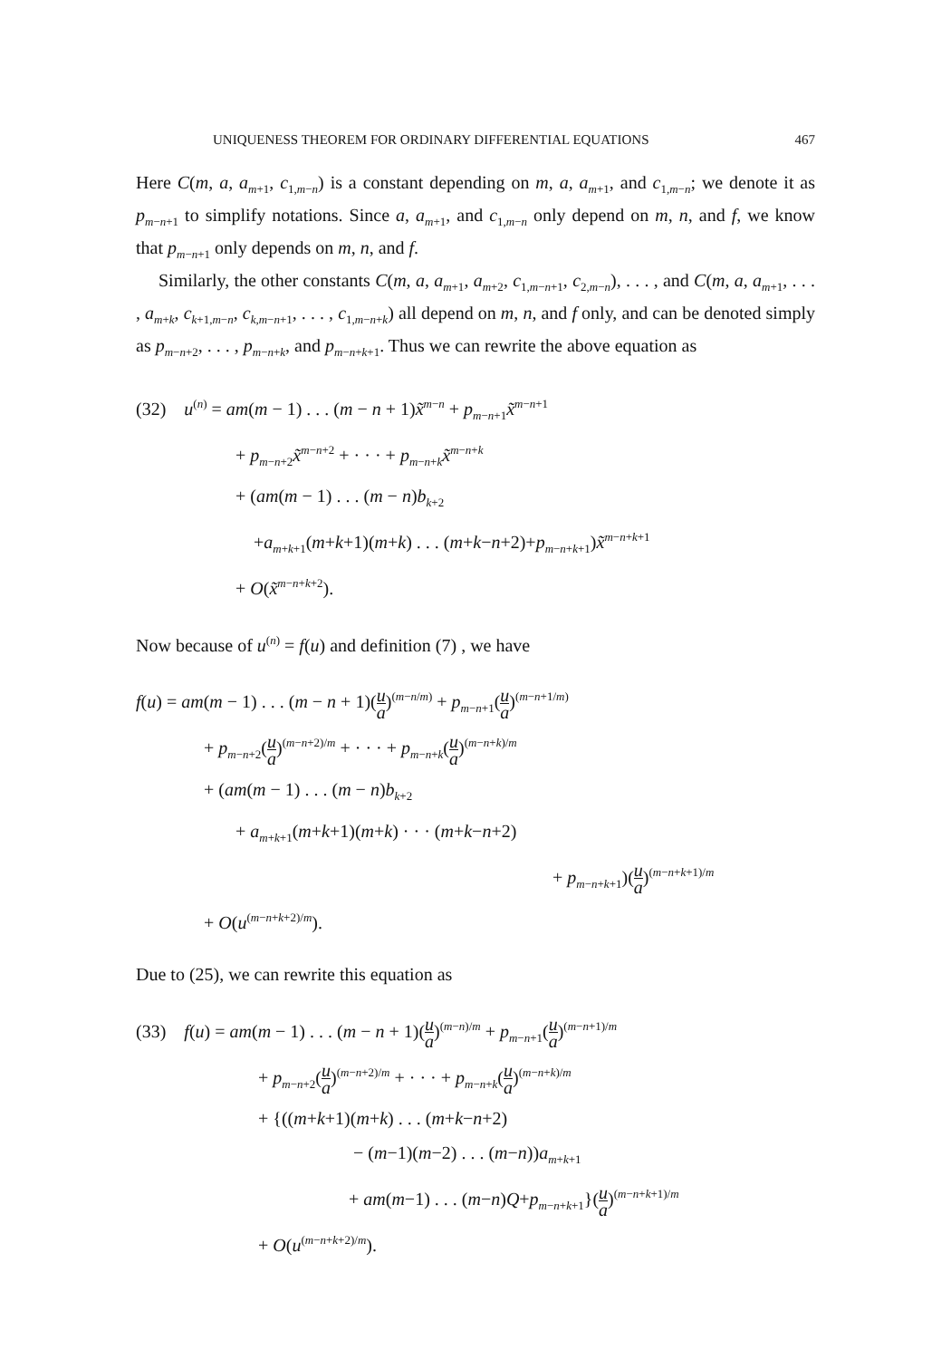UNIQUENESS THEOREM FOR ORDINARY DIFFERENTIAL EQUATIONS 467
Here C(m, a, a<sub>m+1</sub>, c<sub>1,m−n</sub>) is a constant depending on m, a, a<sub>m+1</sub>, and c<sub>1,m−n</sub>; we denote it as p<sub>m−n+1</sub> to simplify notations. Since a, a<sub>m+1</sub>, and c<sub>1,m−n</sub> only depend on m, n, and f, we know that p<sub>m−n+1</sub> only depends on m, n, and f.
Similarly, the other constants C(m, a, a<sub>m+1</sub>, a<sub>m+2</sub>, c<sub>1,m−n+1</sub>, c<sub>2,m−n</sub>), . . . , and C(m, a, a<sub>m+1</sub>, . . . , a<sub>m+k</sub>, c<sub>k+1,m−n</sub>, c<sub>k,m−n+1</sub>, . . . , c<sub>1,m−n+k</sub>) all depend on m, n, and f only, and can be denoted simply as p<sub>m−n+2</sub>, . . . , p<sub>m−n+k</sub>, and p<sub>m−n+k+1</sub>. Thus we can rewrite the above equation as
(32) u<sup>(n)</sup> = am(m − 1) . . . (m − n + 1)x̃<sup>m−n</sup> + p<sub>m−n+1</sub>x̃<sup>m−n+1</sup>
+ p<sub>m−n+2</sub>x̃<sup>m−n+2</sup> + · · · + p<sub>m−n+k</sub>x̃<sup>m−n+k</sup>
+ (am(m − 1) . . . (m − n)b<sub>k+2</sub>
+a<sub>m+k+1</sub>(m+k+1)(m+k) . . . (m+k−n+2)+p<sub>m−n+k+1</sub>)x̃<sup>m−n+k+1</sup>
+ O(x̃<sup>m−n+k+2</sup>).
Now because of u<sup>(n)</sup> = f(u) and definition (7) , we have
f(u) = am(m − 1) . . . (m − n + 1)(u a)<sup>(m−n/m)</sup> + p<sub>m−n+1</sub>(u a)<sup>(m−n+1/m)</sup>
+ p<sub>m−n+2</sub>(u a)<sup>(m−n+2)/m</sup> + · · · + p<sub>m−n+k</sub>(u a)<sup>(m−n+k)/m</sup>
+ (am(m − 1) . . . (m − n)b<sub>k+2</sub>
+ a<sub>m+k+1</sub>(m+k+1)(m+k) · · · (m+k−n+2)
+ p<sub>m−n+k+1</sub>)(u a)<sup>(m−n+k+1)/m</sup>
+ O(u<sup>(m−n+k+2)/m</sup>).
Due to (25), we can rewrite this equation as
(33) f(u) = am(m − 1) . . . (m − n + 1)(u a)<sup>(m−n)/m</sup> + p<sub>m−n+1</sub>(u a)<sup>(m−n+1)/m</sup>
+ p<sub>m−n+2</sub>(u a)<sup>(m−n+2)/m</sup> + · · · + p<sub>m−n+k</sub>(u a)<sup>(m−n+k)/m</sup>
+ {((m+k+1)(m+k) . . . (m+k−n+2)
− (m−1)(m−2) . . . (m−n))a<sub>m+k+1</sub>
+ am(m−1) . . . (m−n)Q+p<sub>m−n+k+1</sub>}(u a)<sup>(m−n+k+1)/m</sup>
+ O(u<sup>(m−n+k+2)/m</sup>).